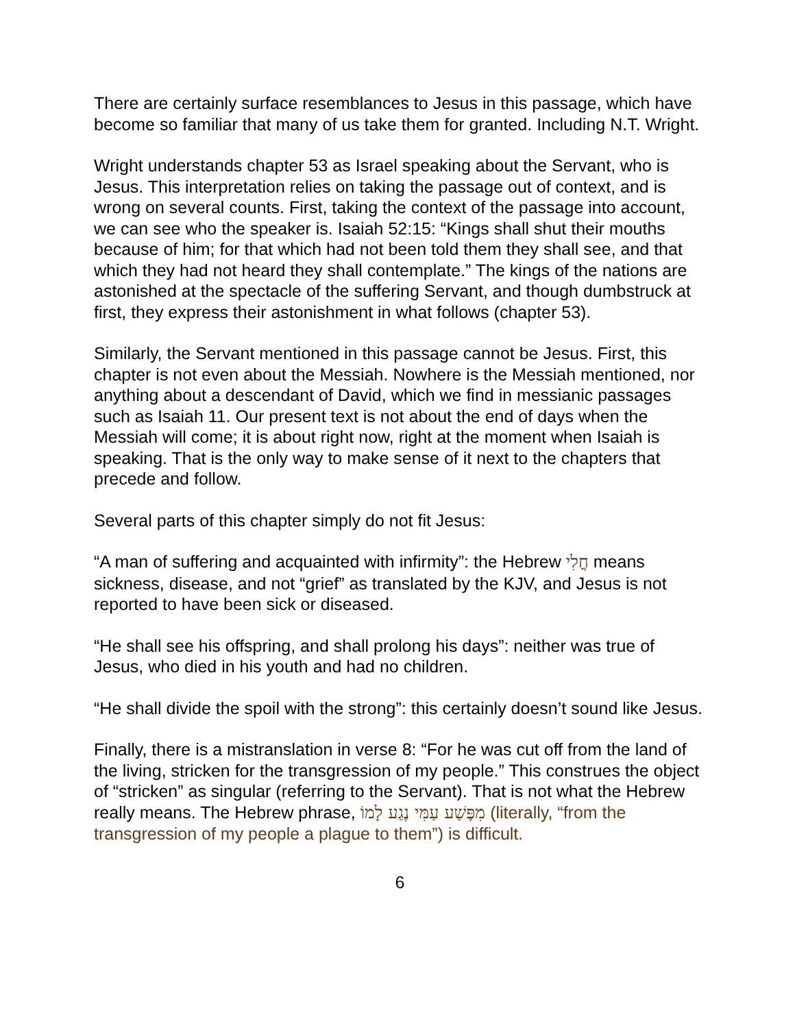There are certainly surface resemblances to Jesus in this passage, which have become so familiar that many of us take them for granted. Including N.T. Wright.
Wright understands chapter 53 as Israel speaking about the Servant, who is Jesus. This interpretation relies on taking the passage out of context, and is wrong on several counts. First, taking the context of the passage into account, we can see who the speaker is. Isaiah 52:15: “Kings shall shut their mouths because of him; for that which had not been told them they shall see, and that which they had not heard they shall contemplate.” The kings of the nations are astonished at the spectacle of the suffering Servant, and though dumbstruck at first, they express their astonishment in what follows (chapter 53).
Similarly, the Servant mentioned in this passage cannot be Jesus. First, this chapter is not even about the Messiah. Nowhere is the Messiah mentioned, nor anything about a descendant of David, which we find in messianic passages such as Isaiah 11. Our present text is not about the end of days when the Messiah will come; it is about right now, right at the moment when Isaiah is speaking. That is the only way to make sense of it next to the chapters that precede and follow.
Several parts of this chapter simply do not fit Jesus:
“A man of suffering and acquainted with infirmity”: the Hebrew חֳלִי means sickness, disease, and not “grief” as translated by the KJV, and Jesus is not reported to have been sick or diseased.
“He shall see his offspring, and shall prolong his days”: neither was true of Jesus, who died in his youth and had no children.
“He shall divide the spoil with the strong”: this certainly doesn’t sound like Jesus.
Finally, there is a mistranslation in verse 8: “For he was cut off from the land of the living, stricken for the transgression of my people.” This construes the object of “stricken” as singular (referring to the Servant). That is not what the Hebrew really means. The Hebrew phrase, מִפֶּשַׁע עַמִּי נֶגַע לָמוֹ (literally, “from the transgression of my people a plague to them”) is difficult.
6